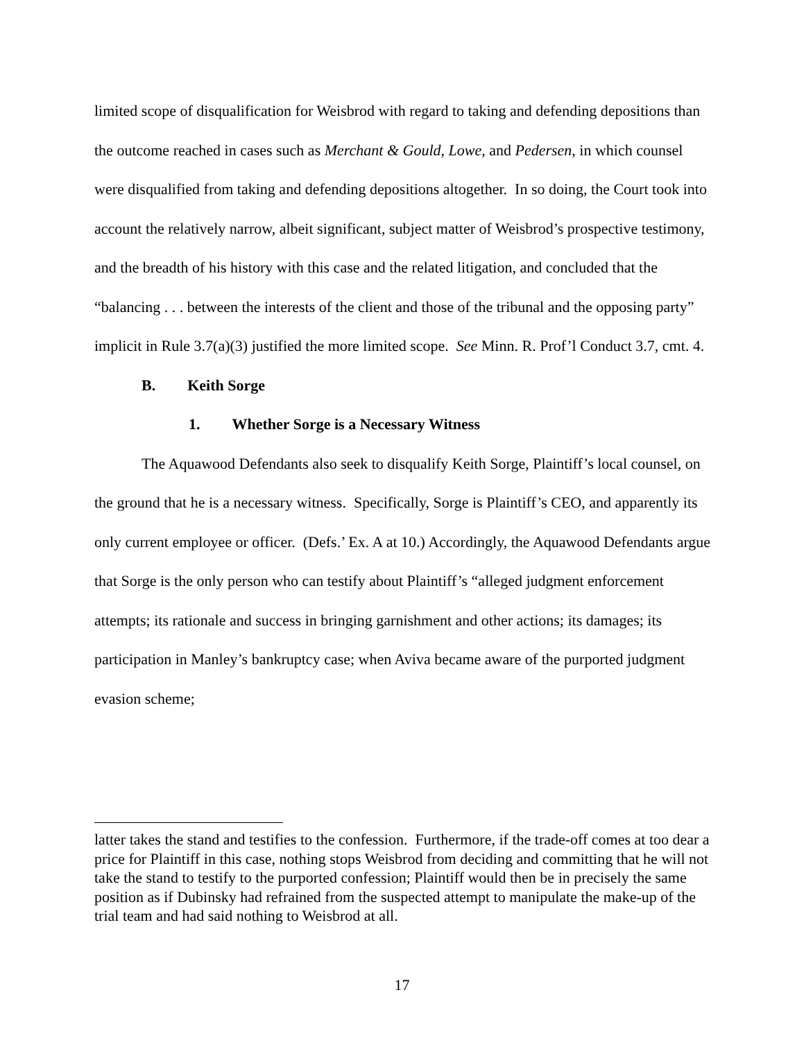limited scope of disqualification for Weisbrod with regard to taking and defending depositions than the outcome reached in cases such as Merchant & Gould, Lowe, and Pedersen, in which counsel were disqualified from taking and defending depositions altogether. In so doing, the Court took into account the relatively narrow, albeit significant, subject matter of Weisbrod’s prospective testimony, and the breadth of his history with this case and the related litigation, and concluded that the “balancing . . . between the interests of the client and those of the tribunal and the opposing party” implicit in Rule 3.7(a)(3) justified the more limited scope. See Minn. R. Prof’l Conduct 3.7, cmt. 4.
B. Keith Sorge
1. Whether Sorge is a Necessary Witness
The Aquawood Defendants also seek to disqualify Keith Sorge, Plaintiff’s local counsel, on the ground that he is a necessary witness. Specifically, Sorge is Plaintiff’s CEO, and apparently its only current employee or officer. (Defs.’ Ex. A at 10.) Accordingly, the Aquawood Defendants argue that Sorge is the only person who can testify about Plaintiff’s “alleged judgment enforcement attempts; its rationale and success in bringing garnishment and other actions; its damages; its participation in Manley’s bankruptcy case; when Aviva became aware of the purported judgment evasion scheme;
latter takes the stand and testifies to the confession. Furthermore, if the trade-off comes at too dear a price for Plaintiff in this case, nothing stops Weisbrod from deciding and committing that he will not take the stand to testify to the purported confession; Plaintiff would then be in precisely the same position as if Dubinsky had refrained from the suspected attempt to manipulate the make-up of the trial team and had said nothing to Weisbrod at all.
17